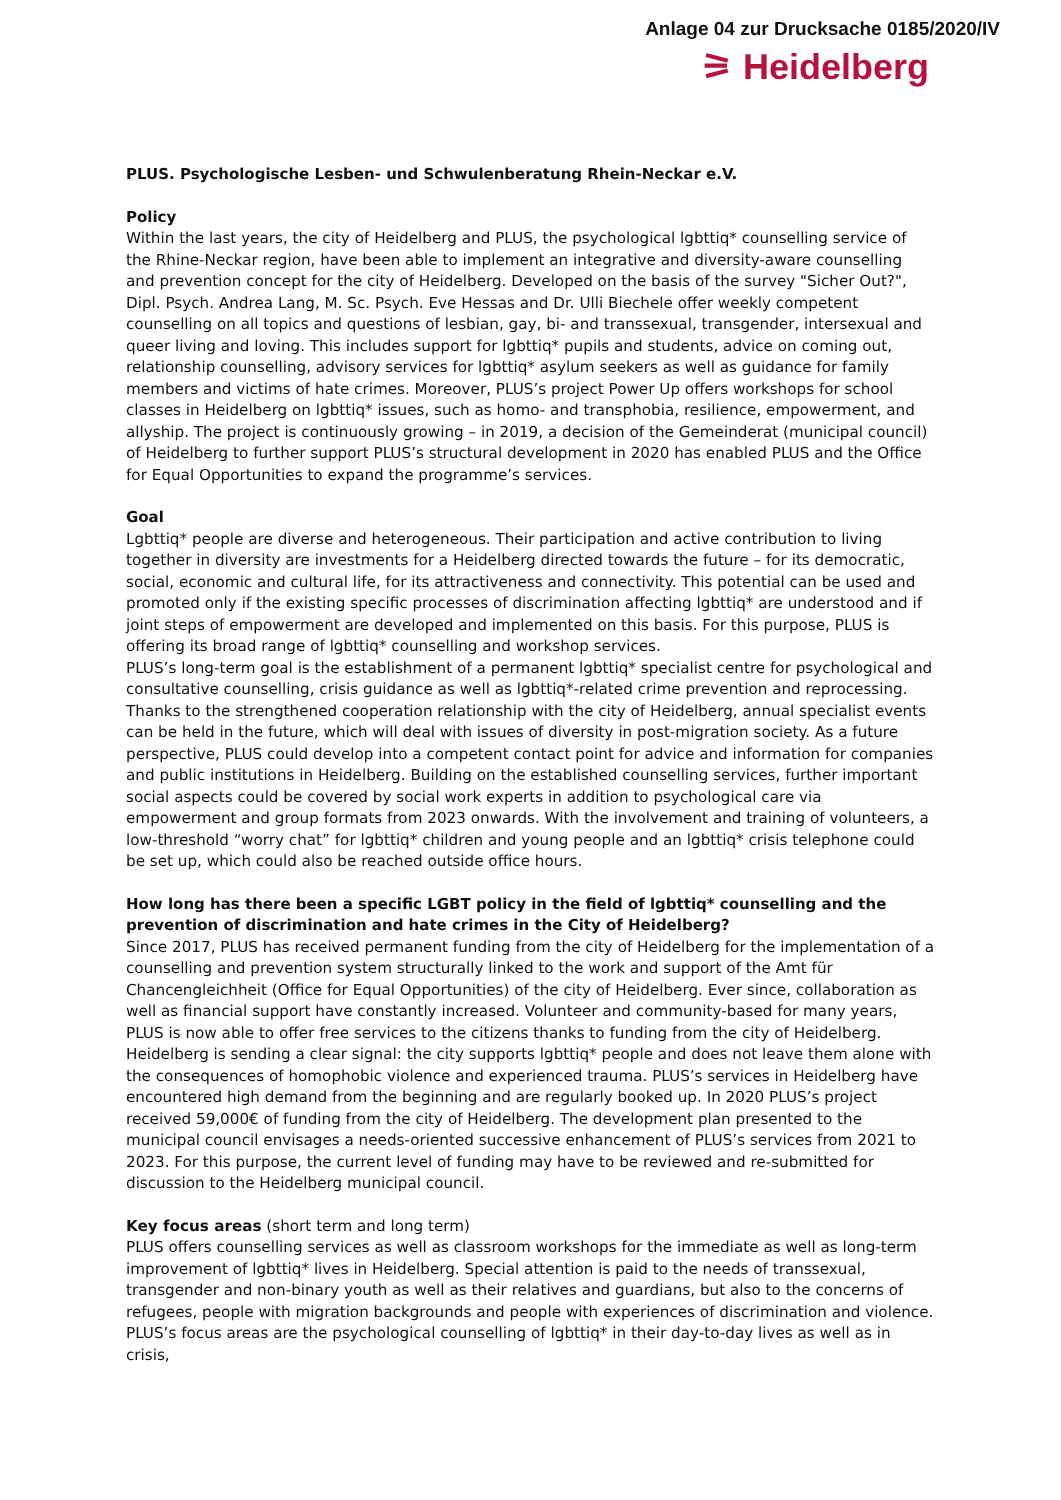Anlage 04 zur Drucksache 0185/2020/IV
⚞ Heidelberg
PLUS. Psychologische Lesben- und Schwulenberatung Rhein-Neckar e.V.
Policy
Within the last years, the city of Heidelberg and PLUS, the psychological lgbttiq* counselling service of the Rhine-Neckar region, have been able to implement an integrative and diversity-aware counselling and prevention concept for the city of Heidelberg. Developed on the basis of the survey "Sicher Out?", Dipl. Psych. Andrea Lang, M. Sc. Psych. Eve Hessas and Dr. Ulli Biechele offer weekly competent counselling on all topics and questions of lesbian, gay, bi- and transsexual, transgender, intersexual and queer living and loving. This includes support for lgbttiq* pupils and students, advice on coming out, relationship counselling, advisory services for lgbttiq* asylum seekers as well as guidance for family members and victims of hate crimes. Moreover, PLUS’s project Power Up offers workshops for school classes in Heidelberg on lgbttiq* issues, such as homo- and transphobia, resilience, empowerment, and allyship. The project is continuously growing – in 2019, a decision of the Gemeinderat (municipal council) of Heidelberg to further support PLUS’s structural development in 2020 has enabled PLUS and the Office for Equal Opportunities to expand the programme’s services.
Goal
Lgbttiq* people are diverse and heterogeneous. Their participation and active contribution to living together in diversity are investments for a Heidelberg directed towards the future – for its democratic, social, economic and cultural life, for its attractiveness and connectivity. This potential can be used and promoted only if the existing specific processes of discrimination affecting lgbttiq* are understood and if joint steps of empowerment are developed and implemented on this basis. For this purpose, PLUS is offering its broad range of lgbttiq* counselling and workshop services.
PLUS’s long-term goal is the establishment of a permanent lgbttiq* specialist centre for psychological and consultative counselling, crisis guidance as well as lgbttiq*-related crime prevention and reprocessing. Thanks to the strengthened cooperation relationship with the city of Heidelberg, annual specialist events can be held in the future, which will deal with issues of diversity in post-migration society. As a future perspective, PLUS could develop into a competent contact point for advice and information for companies and public institutions in Heidelberg. Building on the established counselling services, further important social aspects could be covered by social work experts in addition to psychological care via empowerment and group formats from 2023 onwards. With the involvement and training of volunteers, a low-threshold “worry chat” for lgbttiq* children and young people and an lgbttiq* crisis telephone could be set up, which could also be reached outside office hours.
How long has there been a specific LGBT policy in the field of lgbttiq* counselling and the prevention of discrimination and hate crimes in the City of Heidelberg?
Since 2017, PLUS has received permanent funding from the city of Heidelberg for the implementation of a counselling and prevention system structurally linked to the work and support of the Amt für Chancengleichheit (Office for Equal Opportunities) of the city of Heidelberg. Ever since, collaboration as well as financial support have constantly increased. Volunteer and community-based for many years, PLUS is now able to offer free services to the citizens thanks to funding from the city of Heidelberg. Heidelberg is sending a clear signal: the city supports lgbttiq* people and does not leave them alone with the consequences of homophobic violence and experienced trauma. PLUS’s services in Heidelberg have encountered high demand from the beginning and are regularly booked up. In 2020 PLUS’s project received 59,000€ of funding from the city of Heidelberg. The development plan presented to the municipal council envisages a needs-oriented successive enhancement of PLUS’s services from 2021 to 2023. For this purpose, the current level of funding may have to be reviewed and re-submitted for discussion to the Heidelberg municipal council.
Key focus areas (short term and long term)
PLUS offers counselling services as well as classroom workshops for the immediate as well as long-term improvement of lgbttiq* lives in Heidelberg. Special attention is paid to the needs of transsexual, transgender and non-binary youth as well as their relatives and guardians, but also to the concerns of refugees, people with migration backgrounds and people with experiences of discrimination and violence. PLUS’s focus areas are the psychological counselling of lgbttiq* in their day-to-day lives as well as in crisis,